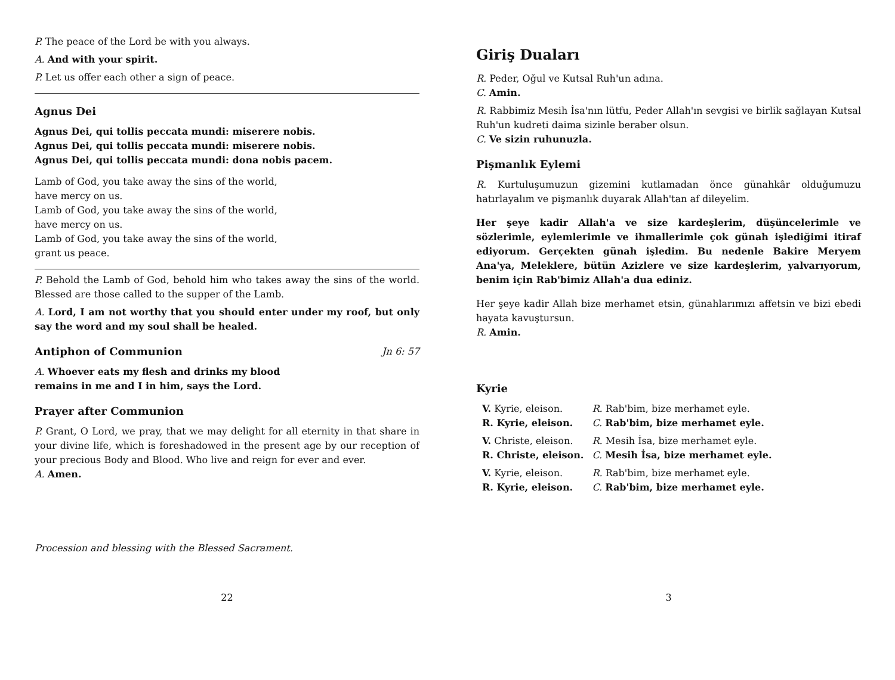P. The peace of the Lord be with you always.
A. And with your spirit.
P. Let us offer each other a sign of peace.
Agnus Dei
Agnus Dei, qui tollis peccata mundi: miserere nobis.
Agnus Dei, qui tollis peccata mundi: miserere nobis.
Agnus Dei, qui tollis peccata mundi: dona nobis pacem.
Lamb of God, you take away the sins of the world,
have mercy on us.
Lamb of God, you take away the sins of the world,
have mercy on us.
Lamb of God, you take away the sins of the world,
grant us peace.
P. Behold the Lamb of God, behold him who takes away the sins of the world. Blessed are those called to the supper of the Lamb.
A. Lord, I am not worthy that you should enter under my roof, but only say the word and my soul shall be healed.
Antiphon of Communion Jn 6: 57
A. Whoever eats my flesh and drinks my blood
remains in me and I in him, says the Lord.
Prayer after Communion
P. Grant, O Lord, we pray, that we may delight for all eternity in that share in your divine life, which is foreshadowed in the present age by our reception of your precious Body and Blood. Who live and reign for ever and ever.
A. Amen.
Procession and blessing with the Blessed Sacrament.
22
Giriş Duaları
R. Peder, Oğul ve Kutsal Ruh'un adına.
C. Amin.
R. Rabbimiz Mesih İsa'nın lütfu, Peder Allah'ın sevgisi ve birlik sağlayan Kutsal Ruh'un kudreti daima sizinle beraber olsun.
C. Ve sizin ruhunuzla.
Pişmanlık Eylemi
R. Kurtuluşumuzun gizemini kutlamadan önce günahkâr olduğumuzu hatırlayalım ve pişmanlık duyarak Allah'tan af dileyelim.
Her şeye kadir Allah'a ve size kardeşlerim, düşüncelerimle ve sözlerimle, eylemlerimle ve ihmallerimle çok günah işlediğimi itiraf ediyorum. Gerçekten günah işledim. Bu nedenle Bakire Meryem Ana'ya, Meleklere, bütün Azizlere ve size kardeşlerim, yalvarıyorum, benim için Rab'bimiz Allah'a dua ediniz.
Her şeye kadir Allah bize merhamet etsin, günahlarımızı affetsin ve bizi ebedi hayata kavuştursun.
R. Amin.
Kyrie
| V. Kyrie, eleison. | R. Rab'bim, bize merhamet eyle. |
| R. Kyrie, eleison. | C. Rab'bim, bize merhamet eyle. |
| V. Christe, eleison. | R. Mesih İsa, bize merhamet eyle. |
| R. Christe, eleison. | C. Mesih İsa, bize merhamet eyle. |
| V. Kyrie, eleison. | R. Rab'bim, bize merhamet eyle. |
| R. Kyrie, eleison. | C. Rab'bim, bize merhamet eyle. |
3